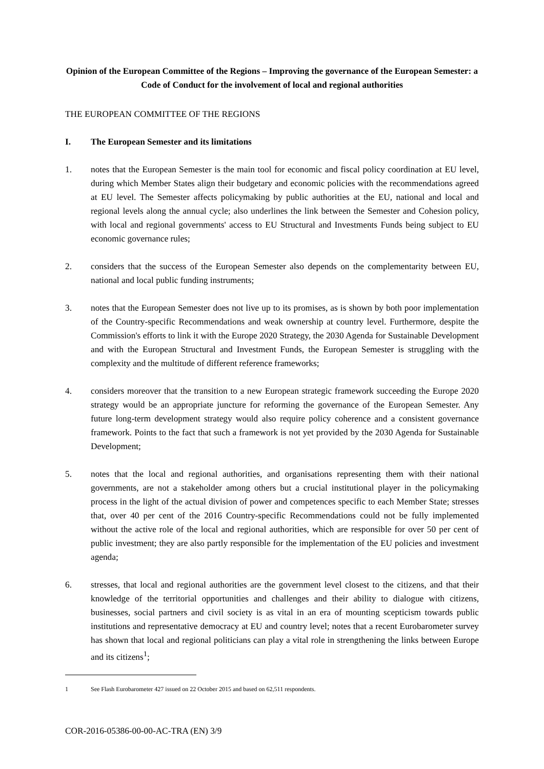Opinion of the European Committee of the Regions – Improving the governance of the European Semester: a Code of Conduct for the involvement of local and regional authorities
THE EUROPEAN COMMITTEE OF THE REGIONS
I. The European Semester and its limitations
1. notes that the European Semester is the main tool for economic and fiscal policy coordination at EU level, during which Member States align their budgetary and economic policies with the recommendations agreed at EU level. The Semester affects policymaking by public authorities at the EU, national and local and regional levels along the annual cycle; also underlines the link between the Semester and Cohesion policy, with local and regional governments' access to EU Structural and Investments Funds being subject to EU economic governance rules;
2. considers that the success of the European Semester also depends on the complementarity between EU, national and local public funding instruments;
3. notes that the European Semester does not live up to its promises, as is shown by both poor implementation of the Country-specific Recommendations and weak ownership at country level. Furthermore, despite the Commission's efforts to link it with the Europe 2020 Strategy, the 2030 Agenda for Sustainable Development and with the European Structural and Investment Funds, the European Semester is struggling with the complexity and the multitude of different reference frameworks;
4. considers moreover that the transition to a new European strategic framework succeeding the Europe 2020 strategy would be an appropriate juncture for reforming the governance of the European Semester. Any future long-term development strategy would also require policy coherence and a consistent governance framework. Points to the fact that such a framework is not yet provided by the 2030 Agenda for Sustainable Development;
5. notes that the local and regional authorities, and organisations representing them with their national governments, are not a stakeholder among others but a crucial institutional player in the policymaking process in the light of the actual division of power and competences specific to each Member State; stresses that, over 40 per cent of the 2016 Country-specific Recommendations could not be fully implemented without the active role of the local and regional authorities, which are responsible for over 50 per cent of public investment; they are also partly responsible for the implementation of the EU policies and investment agenda;
6. stresses, that local and regional authorities are the government level closest to the citizens, and that their knowledge of the territorial opportunities and challenges and their ability to dialogue with citizens, businesses, social partners and civil society is as vital in an era of mounting scepticism towards public institutions and representative democracy at EU and country level; notes that a recent Eurobarometer survey has shown that local and regional politicians can play a vital role in strengthening the links between Europe and its citizens<sup>1</sup>;
1 See Flash Eurobarometer 427 issued on 22 October 2015 and based on 62,511 respondents.
COR-2016-05386-00-00-AC-TRA (EN) 3/9